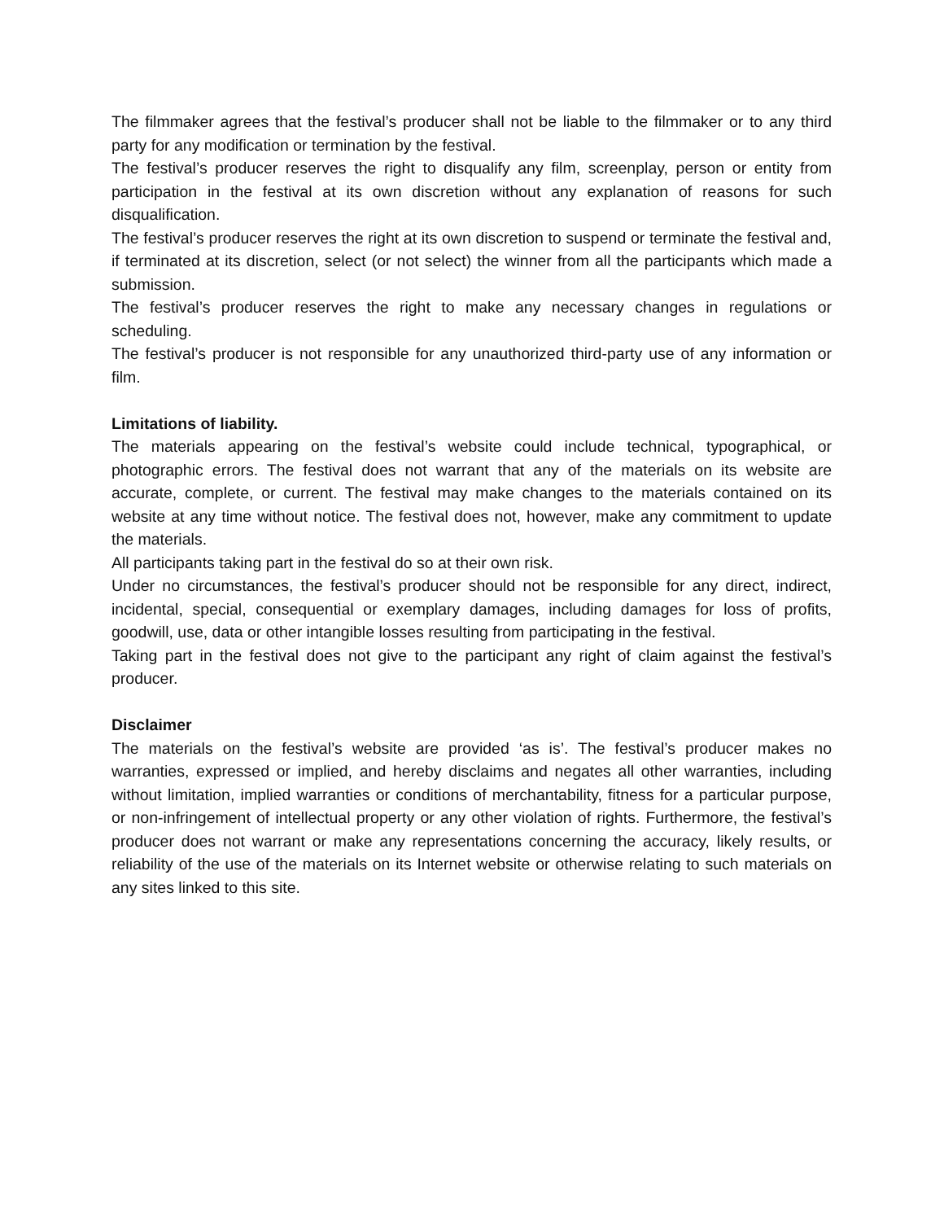The filmmaker agrees that the festival’s producer shall not be liable to the filmmaker or to any third party for any modification or termination by the festival.
The festival’s producer reserves the right to disqualify any film, screenplay, person or entity from participation in the festival at its own discretion without any explanation of reasons for such disqualification.
The festival’s producer reserves the right at its own discretion to suspend or terminate the festival and, if terminated at its discretion, select (or not select) the winner from all the participants which made a submission.
The festival’s producer reserves the right to make any necessary changes in regulations or scheduling.
The festival’s producer is not responsible for any unauthorized third-party use of any information or film.
Limitations of liability.
The materials appearing on the festival’s website could include technical, typographical, or photographic errors. The festival does not warrant that any of the materials on its website are accurate, complete, or current. The festival may make changes to the materials contained on its website at any time without notice. The festival does not, however, make any commitment to update the materials.
All participants taking part in the festival do so at their own risk.
Under no circumstances, the festival’s producer should not be responsible for any direct, indirect, incidental, special, consequential or exemplary damages, including damages for loss of profits, goodwill, use, data or other intangible losses resulting from participating in the festival.
Taking part in the festival does not give to the participant any right of claim against the festival’s producer.
Disclaimer
The materials on the festival’s website are provided ‘as is’. The festival’s producer makes no warranties, expressed or implied, and hereby disclaims and negates all other warranties, including without limitation, implied warranties or conditions of merchantability, fitness for a particular purpose, or non-infringement of intellectual property or any other violation of rights. Furthermore, the festival’s producer does not warrant or make any representations concerning the accuracy, likely results, or reliability of the use of the materials on its Internet website or otherwise relating to such materials on any sites linked to this site.